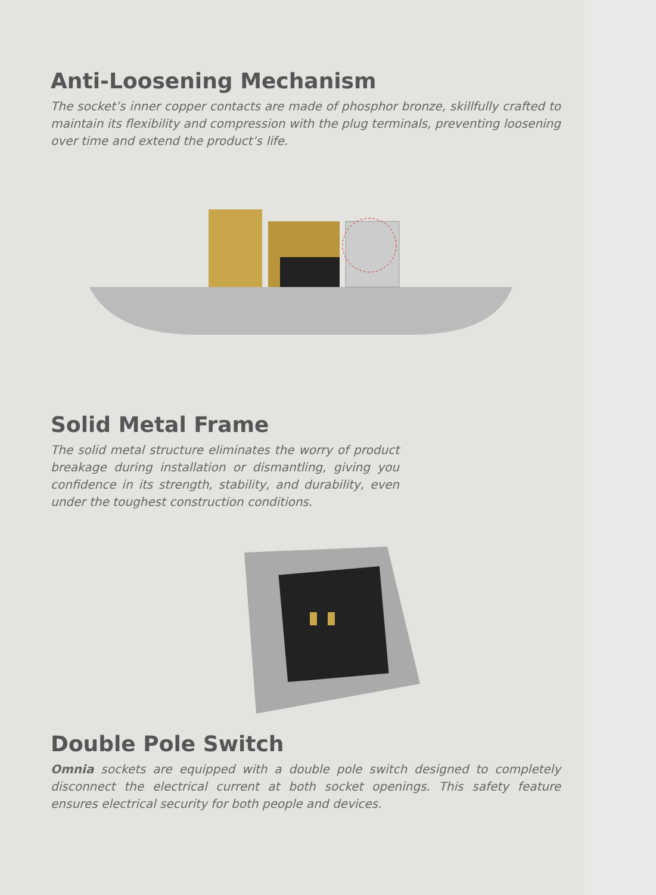Anti-Loosening Mechanism
The socket’s inner copper contacts are made of phosphor bronze, skillfully crafted to maintain its flexibility and compression with the plug terminals, preventing loosening over time and extend the product’s life.
Solid Metal Frame
The solid metal structure eliminates the worry of product breakage during installation or dismantling, giving you confidence in its strength, stability, and durability, even under the toughest construction conditions.
Double Pole Switch
Omnia sockets are equipped with a double pole switch designed to completely disconnect the electrical current at both socket openings. This safety feature ensures electrical security for both people and devices.